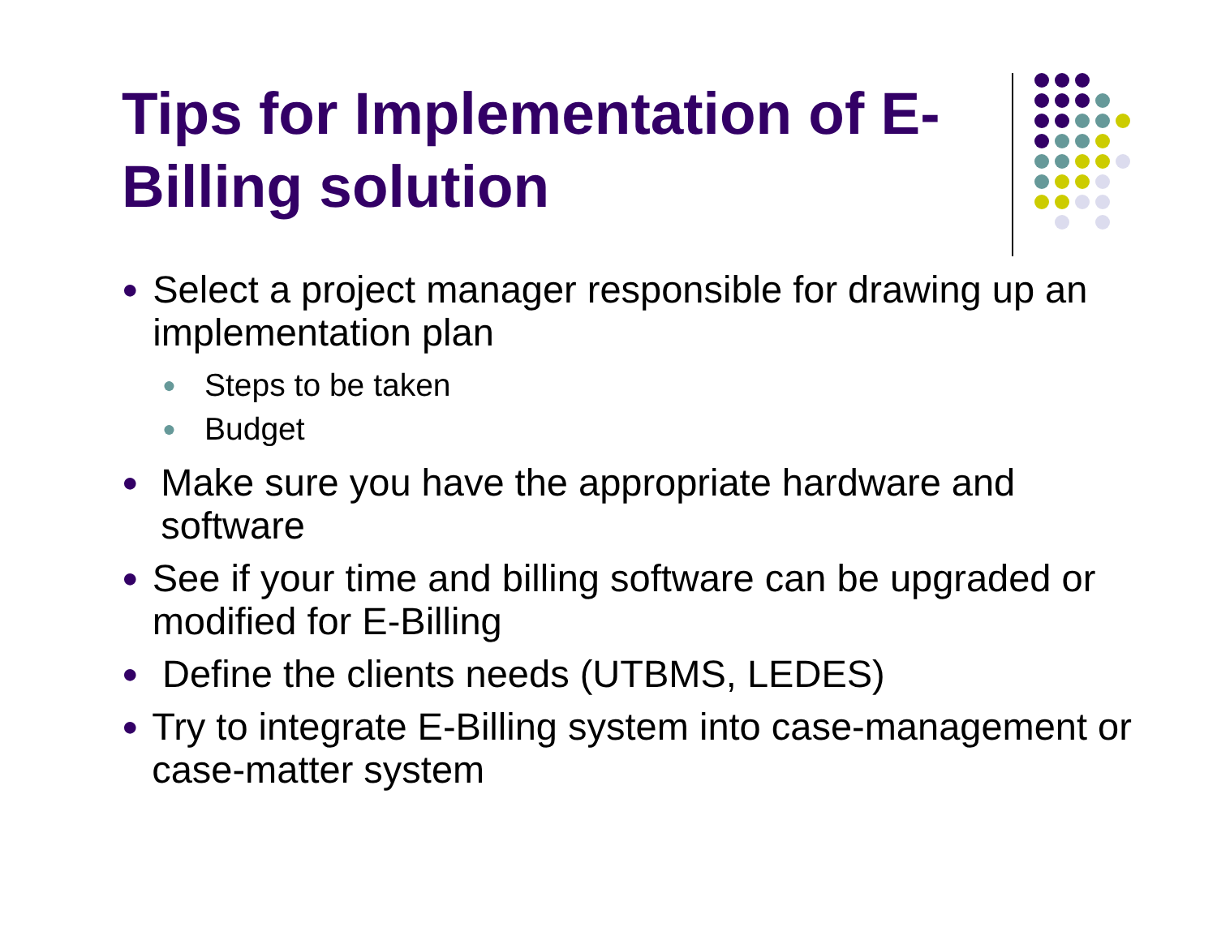Tips for Implementation of E-Billing solution
● Select a project manager responsible for drawing up an implementation plan
● Steps to be taken
● Budget
● Make sure you have the appropriate hardware and software
● See if your time and billing software can be upgraded or modified for E-Billing
● Define the clients needs (UTBMS, LEDES)
● Try to integrate E-Billing system into case-management or case-matter system